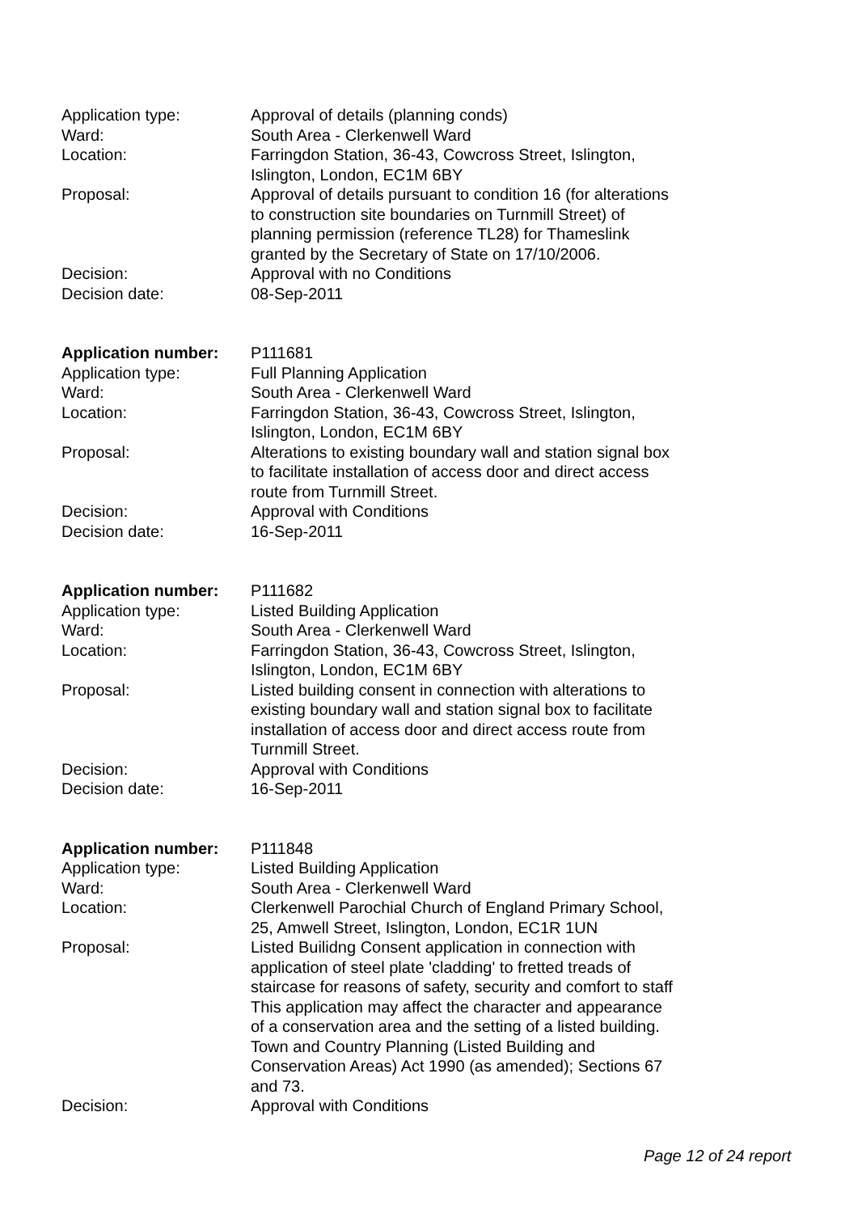| Application type: | Approval of details (planning conds) |
| Ward: | South Area - Clerkenwell Ward |
| Location: | Farringdon Station, 36-43, Cowcross Street, Islington, Islington, London, EC1M 6BY |
| Proposal: | Approval of details pursuant to condition 16 (for alterations to construction site boundaries on Turnmill Street) of planning permission (reference TL28) for Thameslink granted by the Secretary of State on 17/10/2006. |
| Decision: | Approval with no Conditions |
| Decision date: | 08-Sep-2011 |
| Application number: | P111681 |
| Application type: | Full Planning Application |
| Ward: | South Area - Clerkenwell Ward |
| Location: | Farringdon Station, 36-43, Cowcross Street, Islington, Islington, London, EC1M 6BY |
| Proposal: | Alterations to existing boundary wall and station signal box to facilitate installation of access door and direct access route from Turnmill Street. |
| Decision: | Approval with Conditions |
| Decision date: | 16-Sep-2011 |
| Application number: | P111682 |
| Application type: | Listed Building Application |
| Ward: | South Area - Clerkenwell Ward |
| Location: | Farringdon Station, 36-43, Cowcross Street, Islington, Islington, London, EC1M 6BY |
| Proposal: | Listed building consent in connection with alterations to existing boundary wall and station signal box to facilitate installation of access door and direct access route from Turnmill Street. |
| Decision: | Approval with Conditions |
| Decision date: | 16-Sep-2011 |
| Application number: | P111848 |
| Application type: | Listed Building Application |
| Ward: | South Area - Clerkenwell Ward |
| Location: | Clerkenwell Parochial Church of England Primary School, 25, Amwell Street, Islington, London, EC1R 1UN |
| Proposal: | Listed Builidng Consent application in connection with application of steel plate 'cladding' to fretted treads of staircase for reasons of safety, security and comfort to staff This application may affect the character and appearance of a conservation area and the setting of a listed building. Town and Country Planning (Listed Building and Conservation Areas) Act 1990 (as amended); Sections 67 and 73. |
| Decision: | Approval with Conditions |
Page 12 of 24 report